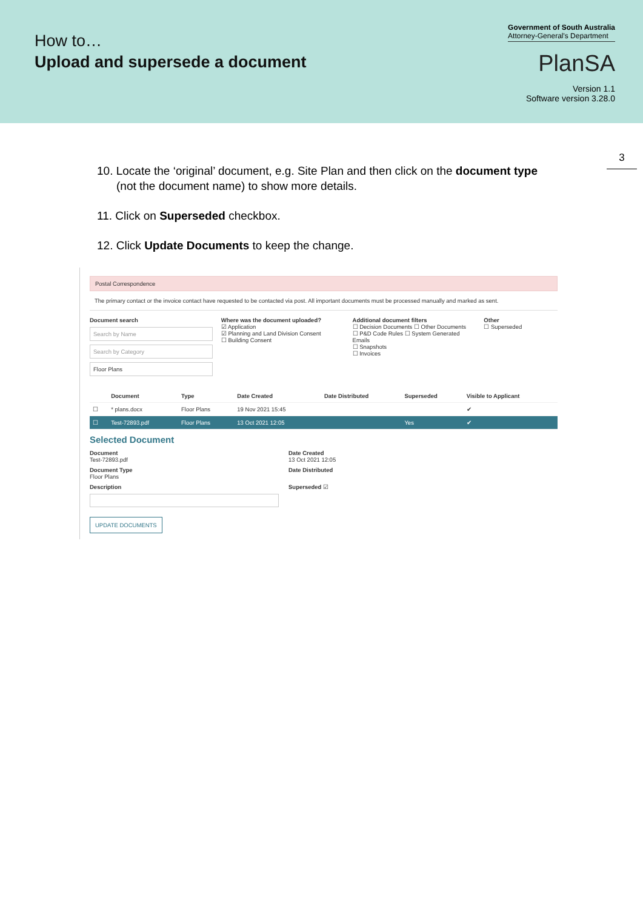How to…
Upload and supersede a document
Government of South Australia
Attorney-General's Department
PlanSA
Version 1.1
Software version 3.28.0
3
10. Locate the ‘original’ document, e.g. Site Plan and then click on the document type (not the document name) to show more details.
11. Click on Superseded checkbox.
12. Click Update Documents to keep the change.
Postal Correspondence
The primary contact or the invoice contact have requested to be contacted via post. All important documents must be processed manually and marked as sent.
Document search
Search by Name
Search by Category
Floor Plans
Where was the document uploaded?
☑ Application
☑ Planning and Land Division Consent
☐ Building Consent
Additional document filters
☐ Decision Documents ☐ Other Documents
☐ P&D Code Rules ☐ System Generated Emails
☐ Snapshots
☐ Invoices
Other
☐ Superseded
| | Document | Type | Date Created | Date Distributed | Superseded | Visible to Applicant |
| --- | --- | --- | --- | --- | --- | --- |
| ☐ | * plans.docx | Floor Plans | 19 Nov 2021 15:45 | | | ✔ |
| ☐ | Test-72893.pdf | Floor Plans | 13 Oct 2021 12:05 | | Yes | ✔ |
Selected Document
Document
Test-72893.pdf
Date Created
13 Oct 2021 12:05
Document Type
Floor Plans
Date Distributed
Description
Superseded ☑
UPDATE DOCUMENTS